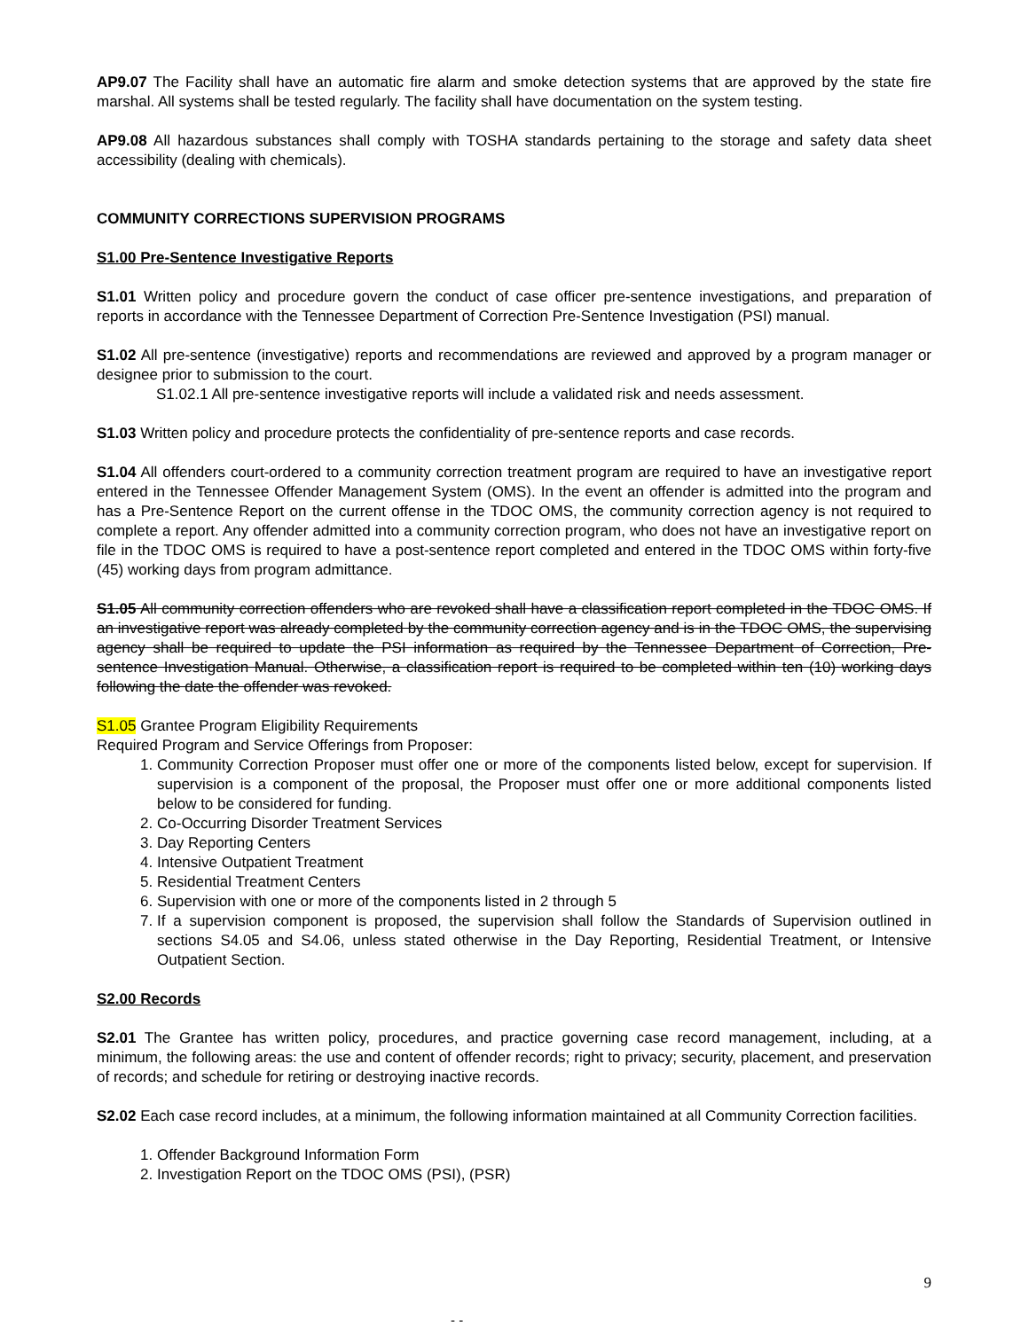AP9.07 The Facility shall have an automatic fire alarm and smoke detection systems that are approved by the state fire marshal. All systems shall be tested regularly. The facility shall have documentation on the system testing.
AP9.08 All hazardous substances shall comply with TOSHA standards pertaining to the storage and safety data sheet accessibility (dealing with chemicals).
COMMUNITY CORRECTIONS SUPERVISION PROGRAMS
S1.00 Pre-Sentence Investigative Reports
S1.01 Written policy and procedure govern the conduct of case officer pre-sentence investigations, and preparation of reports in accordance with the Tennessee Department of Correction Pre-Sentence Investigation (PSI) manual.
S1.02 All pre-sentence (investigative) reports and recommendations are reviewed and approved by a program manager or designee prior to submission to the court.
S1.02.1 All pre-sentence investigative reports will include a validated risk and needs assessment.
S1.03 Written policy and procedure protects the confidentiality of pre-sentence reports and case records.
S1.04 All offenders court-ordered to a community correction treatment program are required to have an investigative report entered in the Tennessee Offender Management System (OMS). In the event an offender is admitted into the program and has a Pre-Sentence Report on the current offense in the TDOC OMS, the community correction agency is not required to complete a report. Any offender admitted into a community correction program, who does not have an investigative report on file in the TDOC OMS is required to have a post-sentence report completed and entered in the TDOC OMS within forty-five (45) working days from program admittance.
S1.05 All community correction offenders who are revoked shall have a classification report completed in the TDOC OMS. If an investigative report was already completed by the community correction agency and is in the TDOC OMS, the supervising agency shall be required to update the PSI information as required by the Tennessee Department of Correction, Pre-sentence Investigation Manual. Otherwise, a classification report is required to be completed within ten (10) working days following the date the offender was revoked.
S1.05 Grantee Program Eligibility Requirements
Required Program and Service Offerings from Proposer:
1. Community Correction Proposer must offer one or more of the components listed below, except for supervision. If supervision is a component of the proposal, the Proposer must offer one or more additional components listed below to be considered for funding.
2. Co-Occurring Disorder Treatment Services
3. Day Reporting Centers
4. Intensive Outpatient Treatment
5. Residential Treatment Centers
6. Supervision with one or more of the components listed in 2 through 5
7. If a supervision component is proposed, the supervision shall follow the Standards of Supervision outlined in sections S4.05 and S4.06, unless stated otherwise in the Day Reporting, Residential Treatment, or Intensive Outpatient Section.
S2.00 Records
S2.01 The Grantee has written policy, procedures, and practice governing case record management, including, at a minimum, the following areas: the use and content of offender records; right to privacy; security, placement, and preservation of records; and schedule for retiring or destroying inactive records.
S2.02 Each case record includes, at a minimum, the following information maintained at all Community Correction facilities.
1. Offender Background Information Form
2. Investigation Report on the TDOC OMS (PSI), (PSR)
9
- -